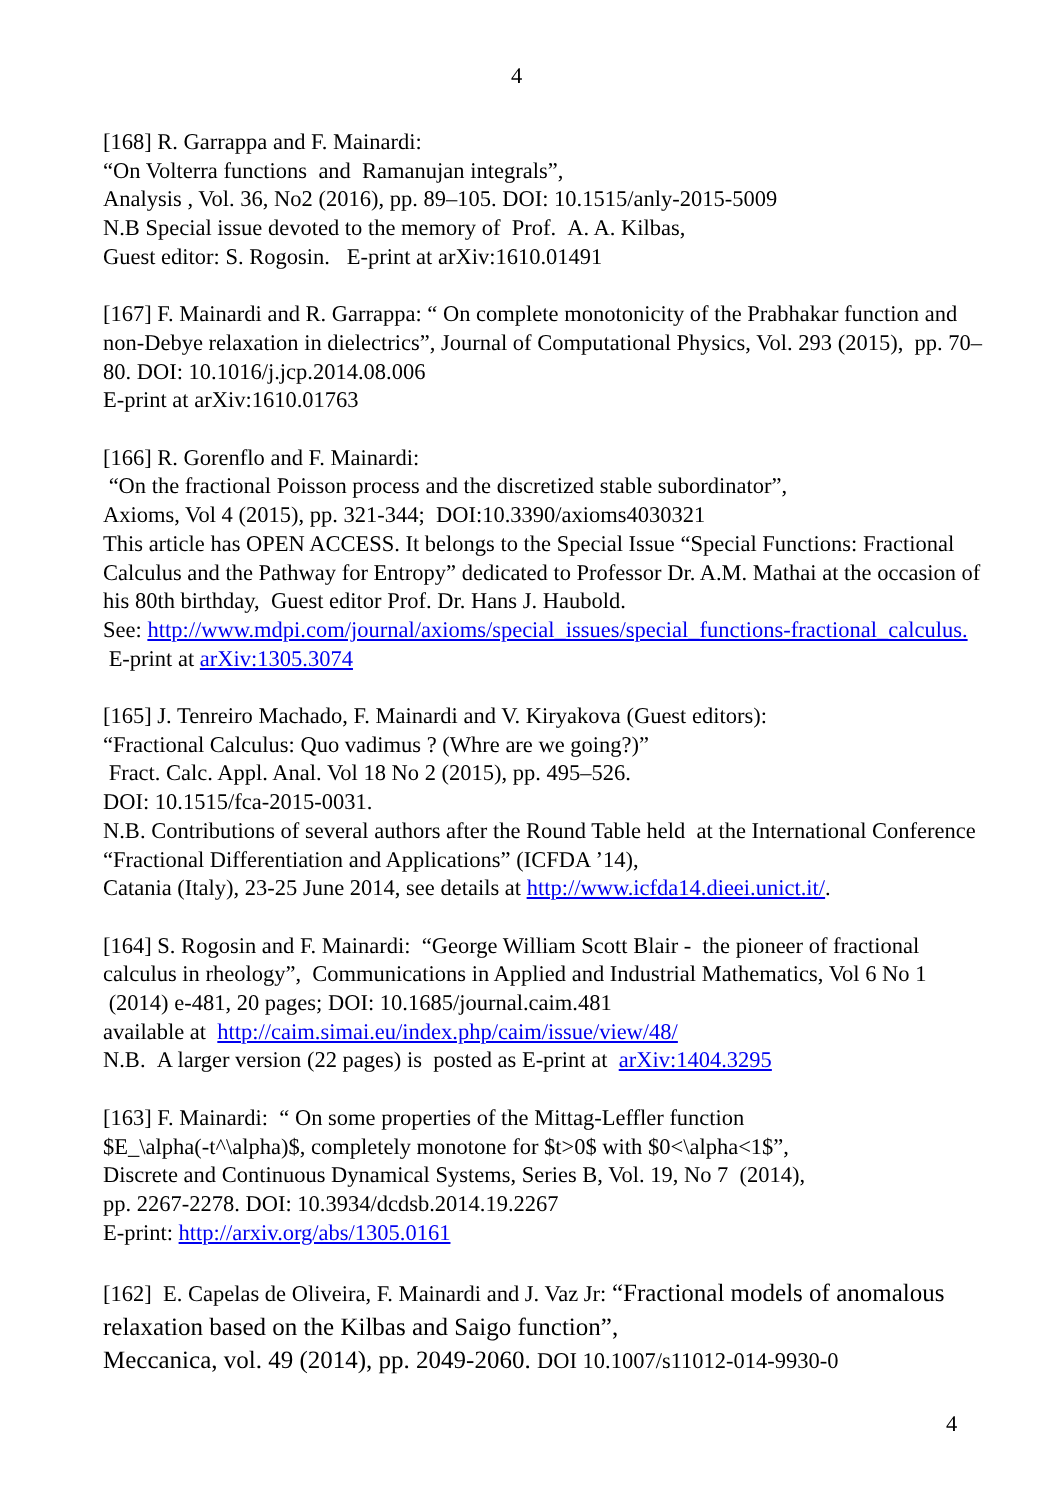4
[168] R. Garrappa and F. Mainardi:
“On Volterra functions and Ramanujan integrals”,
Analysis , Vol. 36, No2 (2016), pp. 89–105. DOI: 10.1515/anly-2015-5009
N.B Special issue devoted to the memory of Prof. A. A. Kilbas,
Guest editor: S. Rogosin. E-print at arXiv:1610.01491
[167] F. Mainardi and R. Garrappa: “ On complete monotonicity of the Prabhakar function and non-Debye relaxation in dielectrics”, Journal of Computational Physics, Vol. 293 (2015), pp. 70–80. DOI: 10.1016/j.jcp.2014.08.006
E-print at arXiv:1610.01763
[166] R. Gorenflo and F. Mainardi:
“On the fractional Poisson process and the discretized stable subordinator”,
Axioms, Vol 4 (2015), pp. 321-344; DOI:10.3390/axioms4030321
This article has OPEN ACCESS. It belongs to the Special Issue “Special Functions: Fractional Calculus and the Pathway for Entropy” dedicated to Professor Dr. A.M. Mathai at the occasion of his 80th birthday, Guest editor Prof. Dr. Hans J. Haubold.
See: http://www.mdpi.com/journal/axioms/special_issues/special_functions-fractional_calculus. E-print at arXiv:1305.3074
[165] J. Tenreiro Machado, F. Mainardi and V. Kiryakova (Guest editors):
“Fractional Calculus: Quo vadimus ? (Whre are we going?)”
Fract. Calc. Appl. Anal. Vol 18 No 2 (2015), pp. 495–526.
DOI: 10.1515/fca-2015-0031.
N.B. Contributions of several authors after the Round Table held at the International Conference “Fractional Differentiation and Applications” (ICFDA ’14),
Catania (Italy), 23-25 June 2014, see details at http://www.icfda14.dieei.unict.it/.
[164] S. Rogosin and F. Mainardi: “George William Scott Blair - the pioneer of fractional calculus in rheology”, Communications in Applied and Industrial Mathematics, Vol 6 No 1 (2014) e-481, 20 pages; DOI: 10.1685/journal.caim.481
available at http://caim.simai.eu/index.php/caim/issue/view/48/
N.B. A larger version (22 pages) is posted as E-print at arXiv:1404.3295
[163] F. Mainardi: “ On some properties of the Mittag-Leffler function
$E_\alpha(-t^\alpha)$, completely monotone for $t>0$ with $0<\alpha<1$”,
Discrete and Continuous Dynamical Systems, Series B, Vol. 19, No 7 (2014),
pp. 2267-2278. DOI: 10.3934/dcdsb.2014.19.2267
E-print: http://arxiv.org/abs/1305.0161
[162] E. Capelas de Oliveira, F. Mainardi and J. Vaz Jr: “Fractional models of anomalous relaxation based on the Kilbas and Saigo function”,
Meccanica, vol. 49 (2014), pp. 2049-2060. DOI 10.1007/s11012-014-9930-0
4